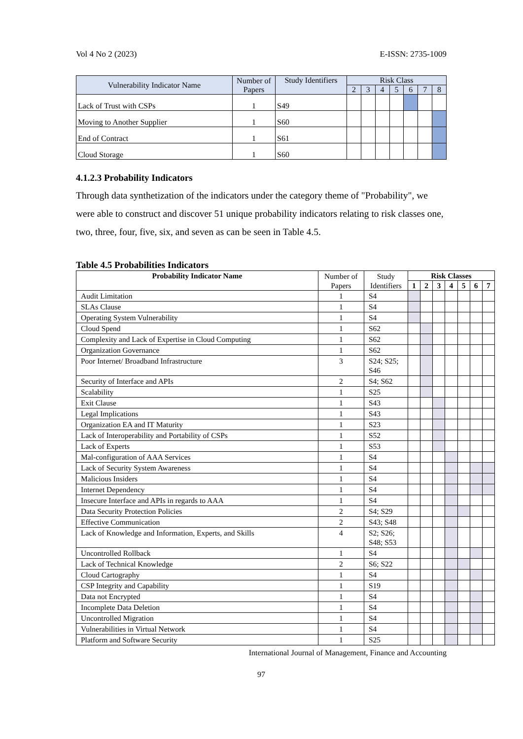Vol 4 No 2 (2023) E-ISSN: 2735-1009
| Vulnerability Indicator Name | Number of Papers | Study Identifiers | Risk Class | | | | | | |
| --- | --- | --- | --- | --- | --- | --- | --- | --- | --- |
| | | | 2 | 3 | 4 | 5 | 6 | 7 | 8 |
| Lack of Trust with CSPs | 1 | S49 | | | | | | | |
| Moving to Another Supplier | 1 | S60 | | | | | | | |
| End of Contract | 1 | S61 | | | | | | | |
| Cloud Storage | 1 | S60 | | | | | | | |
4.1.2.3 Probability Indicators
Through data synthetization of the indicators under the category theme of "Probability", we were able to construct and discover 51 unique probability indicators relating to risk classes one, two, three, four, five, six, and seven as can be seen in Table 4.5.
Table 4.5 Probabilities Indicators
| Probability Indicator Name | Number of Papers | Study Identifiers | Risk Classes | | | | | | |
| --- | --- | --- | --- | --- | --- | --- | --- | --- | --- |
| | | | 1 | 2 | 3 | 4 | 5 | 6 | 7 |
| Audit Limitation | 1 | S4 | | | | | | | |
| SLAs Clause | 1 | S4 | | | | | | | |
| Operating System Vulnerability | 1 | S4 | | | | | | | |
| Cloud Spend | 1 | S62 | | | | | | | |
| Complexity and Lack of Expertise in Cloud Computing | 1 | S62 | | | | | | | |
| Organization Governance | 1 | S62 | | | | | | | |
| Poor Internet/ Broadband Infrastructure | 3 | S24; S25; S46 | | | | | | | |
| Security of Interface and APIs | 2 | S4; S62 | | | | | | | |
| Scalability | 1 | S25 | | | | | | | |
| Exit Clause | 1 | S43 | | | | | | | |
| Legal Implications | 1 | S43 | | | | | | | |
| Organization EA and IT Maturity | 1 | S23 | | | | | | | |
| Lack of Interoperability and Portability of CSPs | 1 | S52 | | | | | | | |
| Lack of Experts | 1 | S53 | | | | | | | |
| Mal-configuration of AAA Services | 1 | S4 | | | | | | | |
| Lack of Security System Awareness | 1 | S4 | | | | | | | |
| Malicious Insiders | 1 | S4 | | | | | | | |
| Internet Dependency | 1 | S4 | | | | | | | |
| Insecure Interface and APIs in regards to AAA | 1 | S4 | | | | | | | |
| Data Security Protection Policies | 2 | S4; S29 | | | | | | | |
| Effective Communication | 2 | S43; S48 | | | | | | | |
| Lack of Knowledge and Information, Experts, and Skills | 4 | S2; S26; S48; S53 | | | | | | | |
| Uncontrolled Rollback | 1 | S4 | | | | | | | |
| Lack of Technical Knowledge | 2 | S6; S22 | | | | | | | |
| Cloud Cartography | 1 | S4 | | | | | | | |
| CSP Integrity and Capability | 1 | S19 | | | | | | | |
| Data not Encrypted | 1 | S4 | | | | | | | |
| Incomplete Data Deletion | 1 | S4 | | | | | | | |
| Uncontrolled Migration | 1 | S4 | | | | | | | |
| Vulnerabilities in Virtual Network | 1 | S4 | | | | | | | |
| Platform and Software Security | 1 | S25 | | | | | | | |
International Journal of Management, Finance and Accounting
97